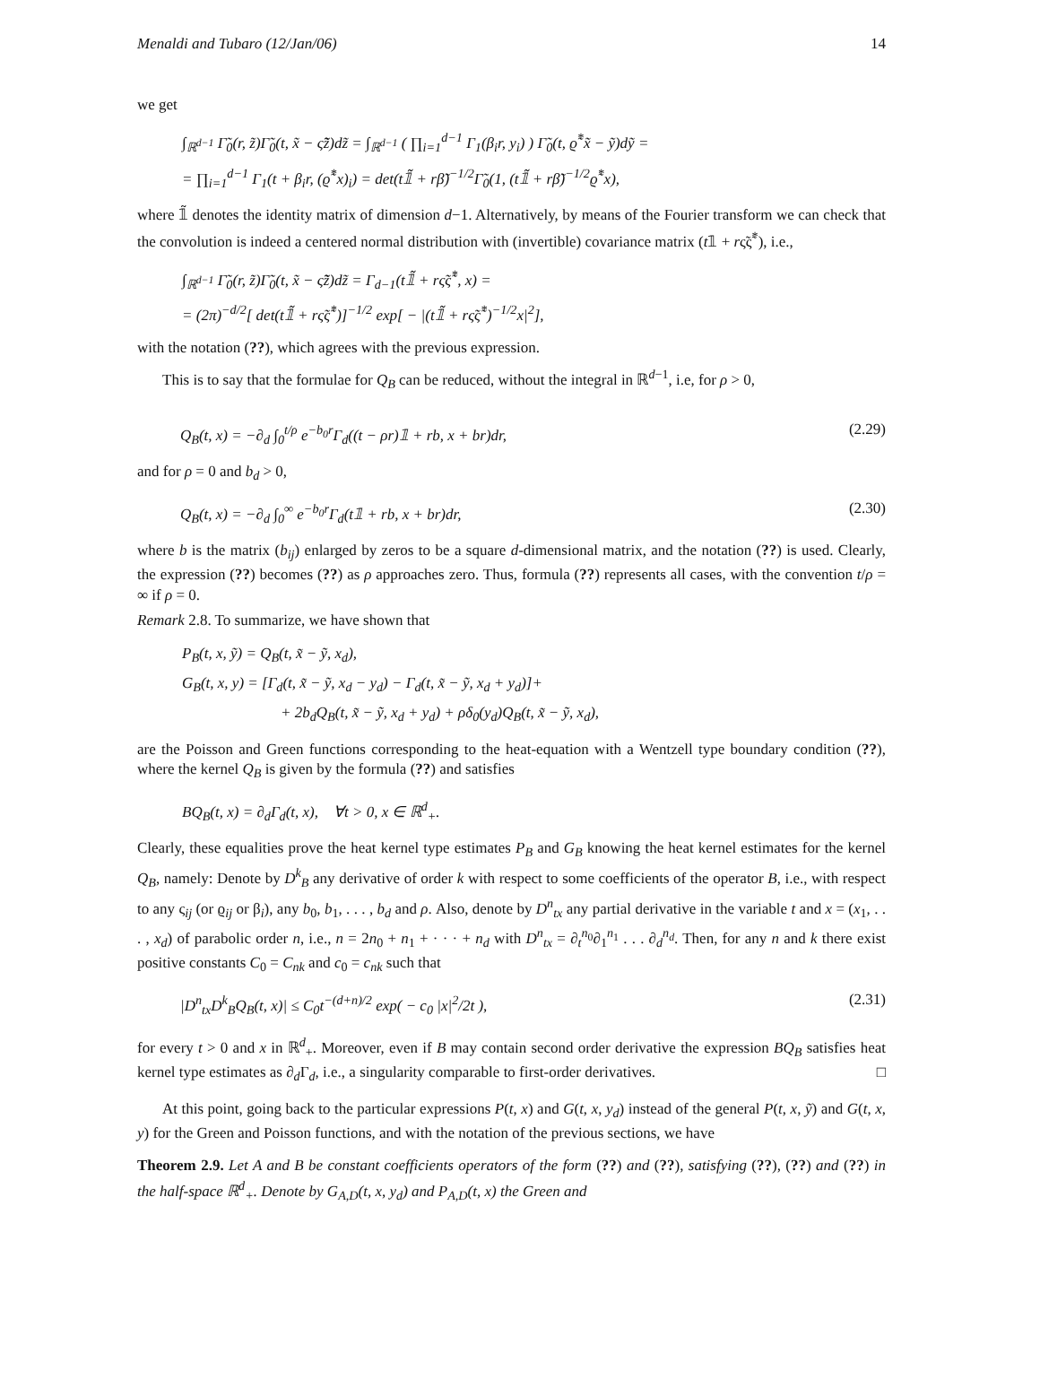Menaldi and Tubaro (12/Jan/06) 14
we get
∫<sub>ℝ<sup>d−1</sup></sub> Γ̃<sub>0</sub>(r, z̃)Γ̃<sub>0</sub>(t, x̃ − ς̃z̃)dz̃ = ∫<sub>ℝ<sup>d−1</sup></sub> ( ∏<sub>i=1</sub><sup>d−1</sup> Γ<sub>1</sub>(β<sub>i</sub>r, y<sub>i</sub>) ) Γ̃<sub>0</sub>(t, ϱ̃<sup>*</sup>x̃ − ỹ)dỹ =
= ∏<sub>i=1</sub><sup>d−1</sup> Γ<sub>1</sub>(t + β<sub>i</sub>r, (ϱ̃<sup>*</sup>x)<sub>i</sub>) = det(t𝟙̃ + rβ̃)<sup>−1/2</sup>Γ̃<sub>0</sub>(1, (t𝟙̃ + rβ̃)<sup>−1/2</sup>ϱ̃<sup>*</sup>x),
where 𝟙̃ denotes the identity matrix of dimension d−1. Alternatively, by means of the Fourier transform we can check that the convolution is indeed a centered normal distribution with (invertible) covariance matrix (t𝟙 + rς̃ς̃<sup>*</sup>), i.e.,
∫<sub>ℝ<sup>d−1</sup></sub> Γ̃<sub>0</sub>(r, z̃)Γ̃<sub>0</sub>(t, x̃ − ς̃z̃)dz̃ = Γ<sub>d−1</sub>(t𝟙̃ + rς̃ς̃<sup>*</sup>, x) =
= (2π)<sup>−d/2</sup>[ det(t𝟙̃ + rς̃ς̃<sup>*</sup>)]<sup>−1/2</sup> exp[ − |(t𝟙̃ + rς̃ς̃<sup>*</sup>)<sup>−1/2</sup>x|<sup>2</sup>],
with the notation (??), which agrees with the previous expression.
This is to say that the formulae for Q<sub>B</sub> can be reduced, without the integral in ℝ<sup>d−1</sup>, i.e, for ρ > 0,
Q<sub>B</sub>(t, x) = −∂<sub>d</sub> ∫<sub>0</sub><sup>t/ρ</sup> e<sup>−b<sub>0</sub>r</sup>Γ<sub>d</sub>((t − ρr)𝟙 + rb, x + br)dr, (2.29)
and for ρ = 0 and b<sub>d</sub> > 0,
Q<sub>B</sub>(t, x) = −∂<sub>d</sub> ∫<sub>0</sub><sup>∞</sup> e<sup>−b<sub>0</sub>r</sup>Γ<sub>d</sub>(t𝟙 + rb, x + br)dr, (2.30)
where b is the matrix (b<sub>ij</sub>) enlarged by zeros to be a square d-dimensional matrix, and the notation (??) is used. Clearly, the expression (??) becomes (??) as ρ approaches zero. Thus, formula (??) represents all cases, with the convention t/ρ = ∞ if ρ = 0.
Remark 2.8. To summarize, we have shown that
P<sub>B</sub>(t, x, ỹ) = Q<sub>B</sub>(t, x̃ − ỹ, x<sub>d</sub>),
G<sub>B</sub>(t, x, y) = [Γ<sub>d</sub>(t, x̃ − ỹ, x<sub>d</sub> − y<sub>d</sub>) − Γ<sub>d</sub>(t, x̃ − ỹ, x<sub>d</sub> + y<sub>d</sub>)]+
+ 2b<sub>d</sub>Q<sub>B</sub>(t, x̃ − ỹ, x<sub>d</sub> + y<sub>d</sub>) + ρδ<sub>0</sub>(y<sub>d</sub>)Q<sub>B</sub>(t, x̃ − ỹ, x<sub>d</sub>),
are the Poisson and Green functions corresponding to the heat-equation with a Wentzell type boundary condition (??), where the kernel Q<sub>B</sub> is given by the formula (??) and satisfies
BQ<sub>B</sub>(t, x) = ∂<sub>d</sub>Γ<sub>d</sub>(t, x), ∀t > 0, x ∈ ℝ<sup>d</sup><sub>+</sub>.
Clearly, these equalities prove the heat kernel type estimates P<sub>B</sub> and G<sub>B</sub> knowing the heat kernel estimates for the kernel Q<sub>B</sub>, namely: Denote by D<sup>k</sup><sub>B</sub> any derivative of order k with respect to some coefficients of the operator B, i.e., with respect to any ς<sub>ij</sub> (or ϱ<sub>ij</sub> or β<sub>i</sub>), any b<sub>0</sub>, b<sub>1</sub>, . . . , b<sub>d</sub> and ρ. Also, denote by D<sup>n</sup><sub>tx</sub> any partial derivative in the variable t and x = (x<sub>1</sub>, . . . , x<sub>d</sub>) of parabolic order n, i.e., n = 2n<sub>0</sub> + n<sub>1</sub> + · · · + n<sub>d</sub> with D<sup>n</sup><sub>tx</sub> = ∂<sub>t</sub><sup>n<sub>0</sub></sup>∂<sub>1</sub><sup>n<sub>1</sub></sup> . . . ∂<sub>d</sub><sup>n<sub>d</sub></sup>. Then, for any n and k there exist positive constants C<sub>0</sub> = C<sub>nk</sub> and c<sub>0</sub> = c<sub>nk</sub> such that
|D<sup>n</sup><sub>tx</sub>D<sup>k</sup><sub>B</sub>Q<sub>B</sub>(t, x)| ≤ C<sub>0</sub>t<sup>−(d+n)/2</sup> exp( − c<sub>0</sub> |x|<sup>2</sup>/2t ), (2.31)
for every t > 0 and x in ℝ<sup>d</sup><sub>+</sub>. Moreover, even if B may contain second order derivative the expression BQ<sub>B</sub> satisfies heat kernel type estimates as ∂<sub>d</sub>Γ<sub>d</sub>, i.e., a singularity comparable to first-order derivatives. □
At this point, going back to the particular expressions P(t, x) and G(t, x, y<sub>d</sub>) instead of the general P(t, x, ỹ) and G(t, x, y) for the Green and Poisson functions, and with the notation of the previous sections, we have
Theorem 2.9. Let A and B be constant coefficients operators of the form (??) and (??), satisfying (??), (??) and (??) in the half-space ℝ<sup>d</sup><sub>+</sub>. Denote by G<sub>A,D</sub>(t, x, y<sub>d</sub>) and P<sub>A,D</sub>(t, x) the Green and